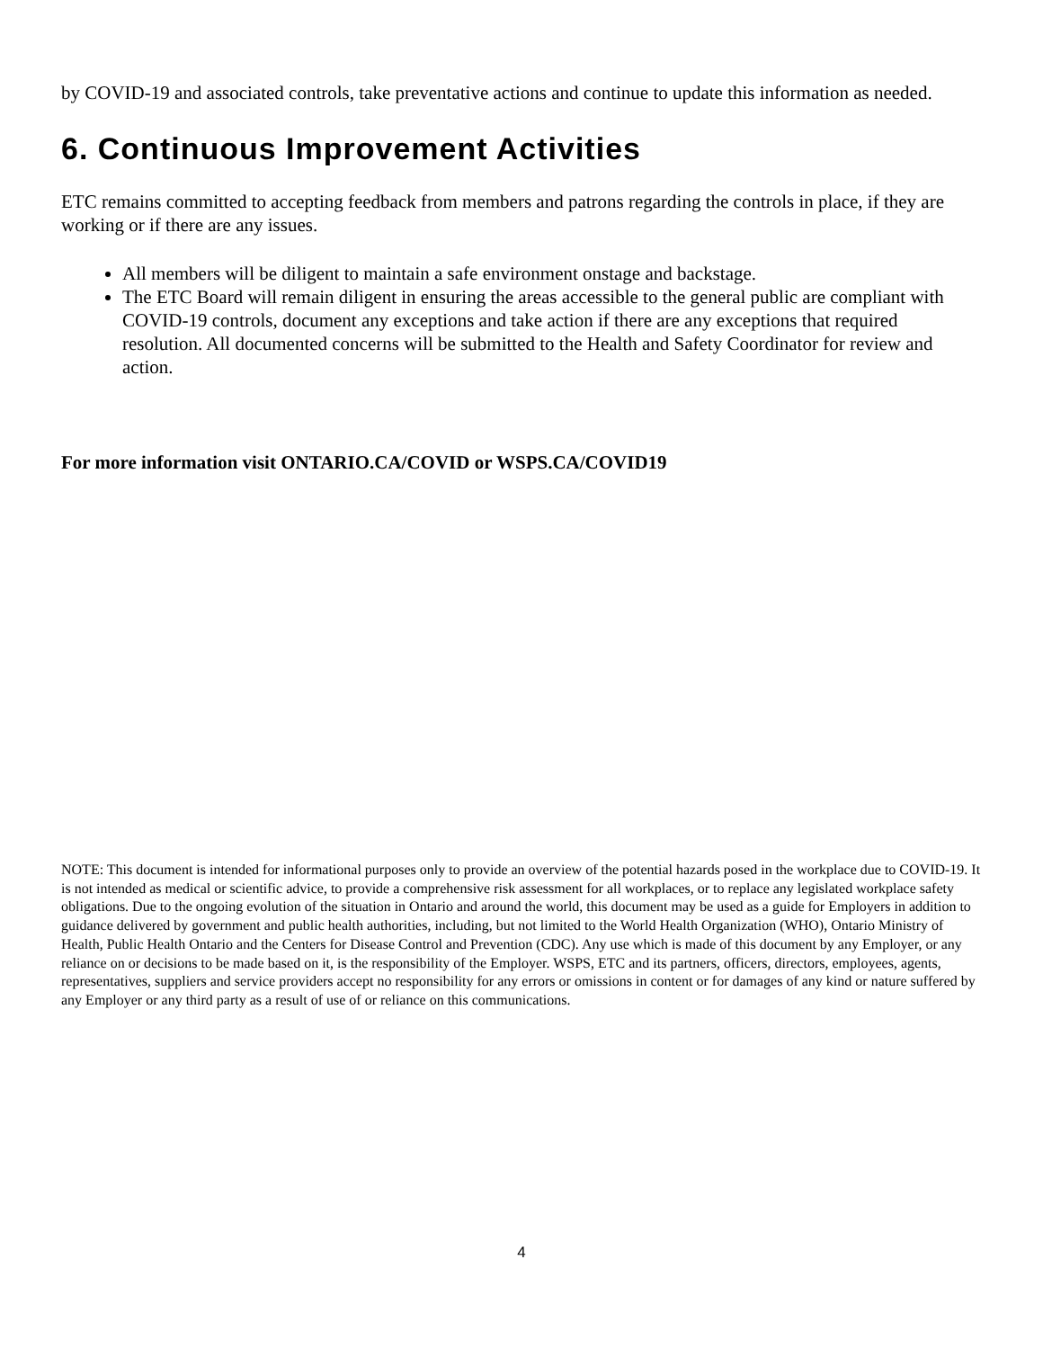by COVID-19 and associated controls, take preventative actions and continue to update this information as needed.
6. Continuous Improvement Activities
ETC remains committed to accepting feedback from members and patrons regarding the controls in place, if they are working or if there are any issues.
All members will be diligent to maintain a safe environment onstage and backstage.
The ETC Board will remain diligent in ensuring the areas accessible to the general public are compliant with COVID-19 controls, document any exceptions and take action if there are any exceptions that required resolution. All documented concerns will be submitted to the Health and Safety Coordinator for review and action.
For more information visit ONTARIO.CA/COVID or WSPS.CA/COVID19
NOTE: This document is intended for informational purposes only to provide an overview of the potential hazards posed in the workplace due to COVID-19. It is not intended as medical or scientific advice, to provide a comprehensive risk assessment for all workplaces, or to replace any legislated workplace safety obligations. Due to the ongoing evolution of the situation in Ontario and around the world, this document may be used as a guide for Employers in addition to guidance delivered by government and public health authorities, including, but not limited to the World Health Organization (WHO), Ontario Ministry of Health, Public Health Ontario and the Centers for Disease Control and Prevention (CDC). Any use which is made of this document by any Employer, or any reliance on or decisions to be made based on it, is the responsibility of the Employer. WSPS, ETC and its partners, officers, directors, employees, agents, representatives, suppliers and service providers accept no responsibility for any errors or omissions in content or for damages of any kind or nature suffered by any Employer or any third party as a result of use of or reliance on this communications.
4